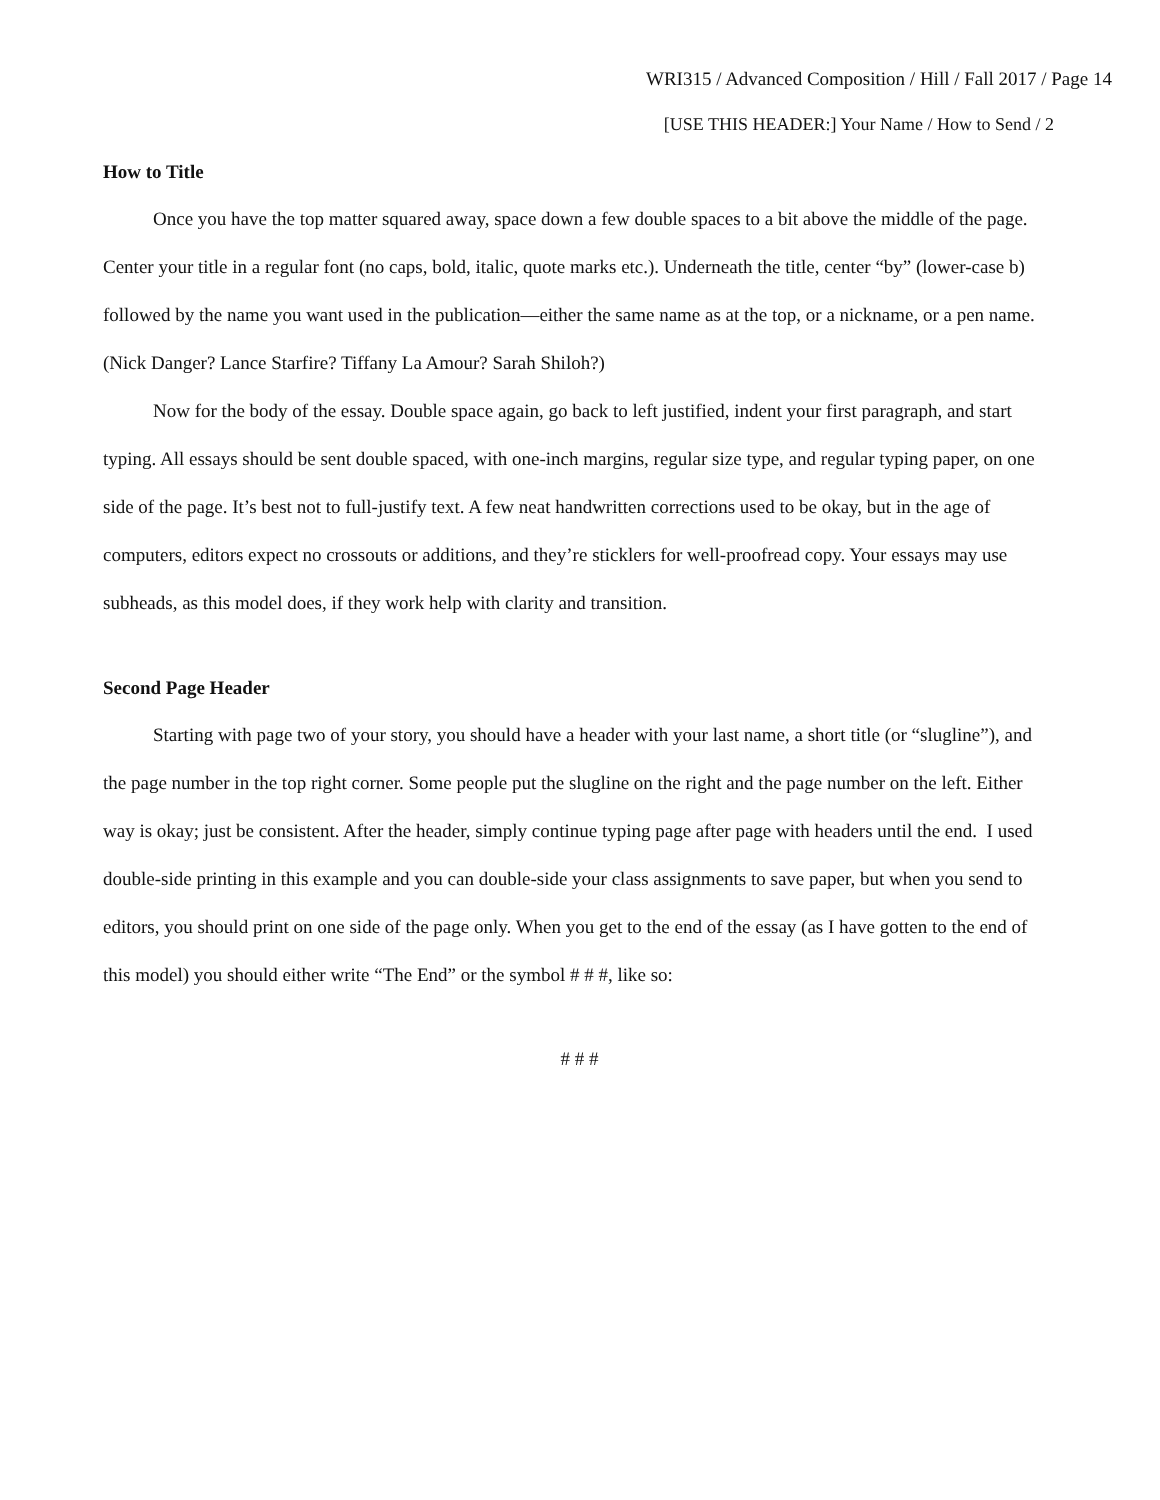WRI315 / Advanced Composition / Hill / Fall 2017 / Page 14
[USE THIS HEADER:] Your Name / How to Send / 2
How to Title
Once you have the top matter squared away, space down a few double spaces to a bit above the middle of the page. Center your title in a regular font (no caps, bold, italic, quote marks etc.). Underneath the title, center “by” (lower-case b) followed by the name you want used in the publication—either the same name as at the top, or a nickname, or a pen name. (Nick Danger? Lance Starfire? Tiffany La Amour? Sarah Shiloh?)
Now for the body of the essay. Double space again, go back to left justified, indent your first paragraph, and start typing. All essays should be sent double spaced, with one-inch margins, regular size type, and regular typing paper, on one side of the page. It’s best not to full-justify text. A few neat handwritten corrections used to be okay, but in the age of computers, editors expect no crossouts or additions, and they’re sticklers for well-proofread copy. Your essays may use subheads, as this model does, if they work help with clarity and transition.
Second Page Header
Starting with page two of your story, you should have a header with your last name, a short title (or “slugline”), and the page number in the top right corner. Some people put the slugline on the right and the page number on the left. Either way is okay; just be consistent. After the header, simply continue typing page after page with headers until the end. I used double-side printing in this example and you can double-side your class assignments to save paper, but when you send to editors, you should print on one side of the page only. When you get to the end of the essay (as I have gotten to the end of this model) you should either write “The End” or the symbol # # #, like so:
# # #